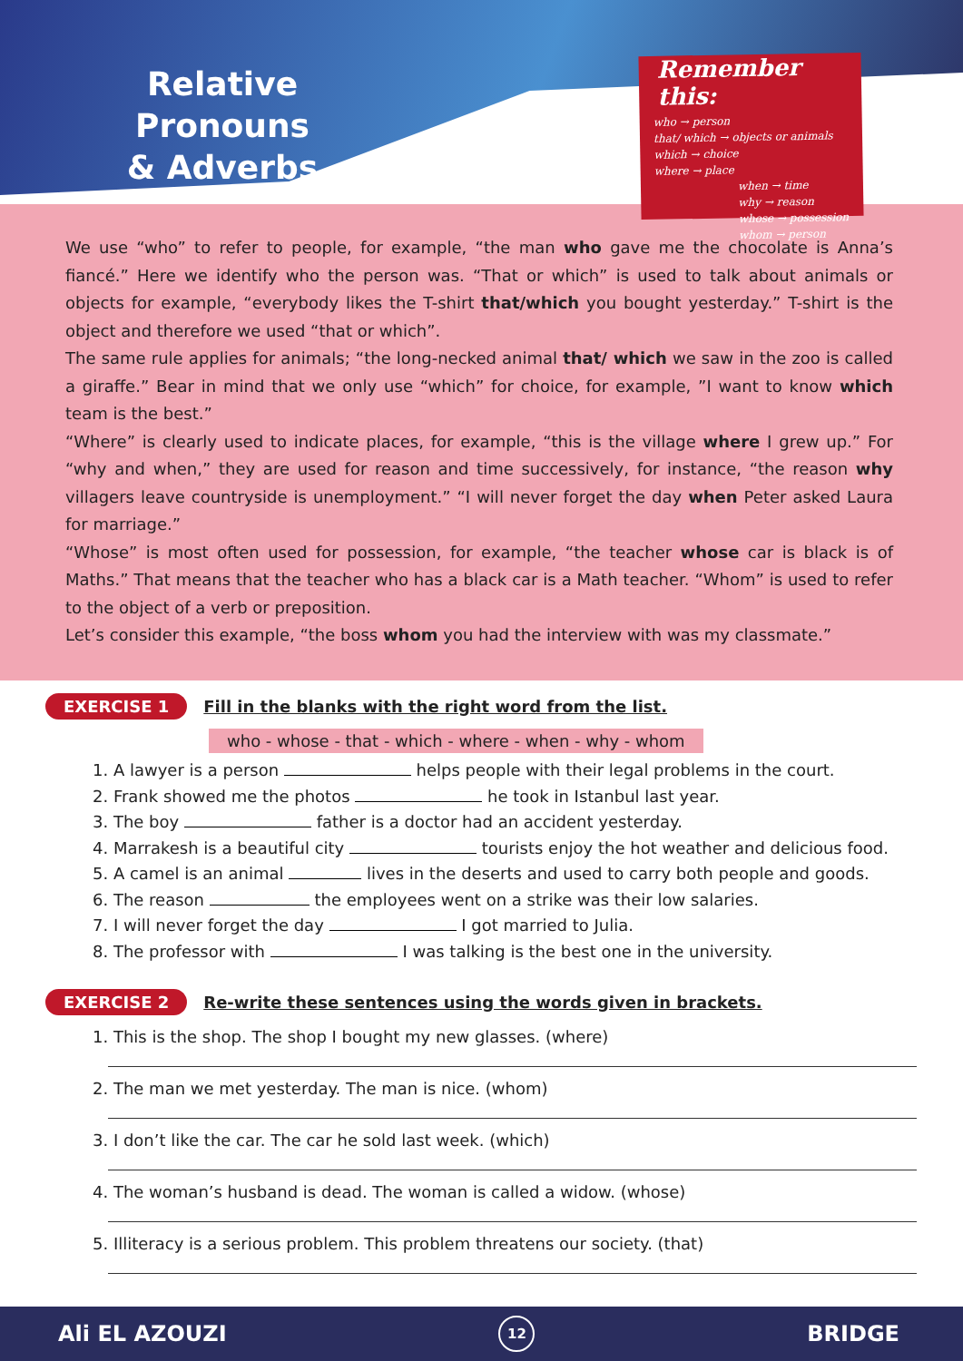Relative Pronouns
& Adverbs
Remember this:
who → person
that/ which → objects or animals
which → choice
where → place
when → time
why → reason
whose → possession
whom → person
We use “who” to refer to people, for example, “the man who gave me the chocolate is Anna’s fiancé.” Here we identify who the person was. “That or which” is used to talk about animals or objects for example, “everybody likes the T-shirt that/which you bought yesterday.” T-shirt is the object and therefore we used “that or which”.
The same rule applies for animals; “the long-necked animal that/ which we saw in the zoo is called a giraffe.” Bear in mind that we only use “which” for choice, for example, ”I want to know which team is the best.”
“Where” is clearly used to indicate places, for example, “this is the village where I grew up.” For “why and when,” they are used for reason and time successively, for instance, “the reason why villagers leave countryside is unemployment.” “I will never forget the day when Peter asked Laura for marriage.”
“Whose” is most often used for possession, for example, “the teacher whose car is black is of Maths.” That means that the teacher who has a black car is a Math teacher. “Whom” is used to refer to the object of a verb or preposition.
Let’s consider this example, “the boss whom you had the interview with was my classmate.”
EXERCISE 1 Fill in the blanks with the right word from the list.
who - whose - that - which - where - when - why - whom
1. A lawyer is a person helps people with their legal problems in the court.
2. Frank showed me the photos he took in Istanbul last year.
3. The boy father is a doctor had an accident yesterday.
4. Marrakesh is a beautiful city tourists enjoy the hot weather and delicious food.
5. A camel is an animal lives in the deserts and used to carry both people and goods.
6. The reason the employees went on a strike was their low salaries.
7. I will never forget the day I got married to Julia.
8. The professor with I was talking is the best one in the university.
EXERCISE 2 Re-write these sentences using the words given in brackets.
1. This is the shop. The shop I bought my new glasses. (where)
2. The man we met yesterday. The man is nice. (whom)
3. I don’t like the car. The car he sold last week. (which)
4. The woman’s husband is dead. The woman is called a widow. (whose)
5. Illiteracy is a serious problem. This problem threatens our society. (that)
Ali EL AZOUZI 12 BRIDGE